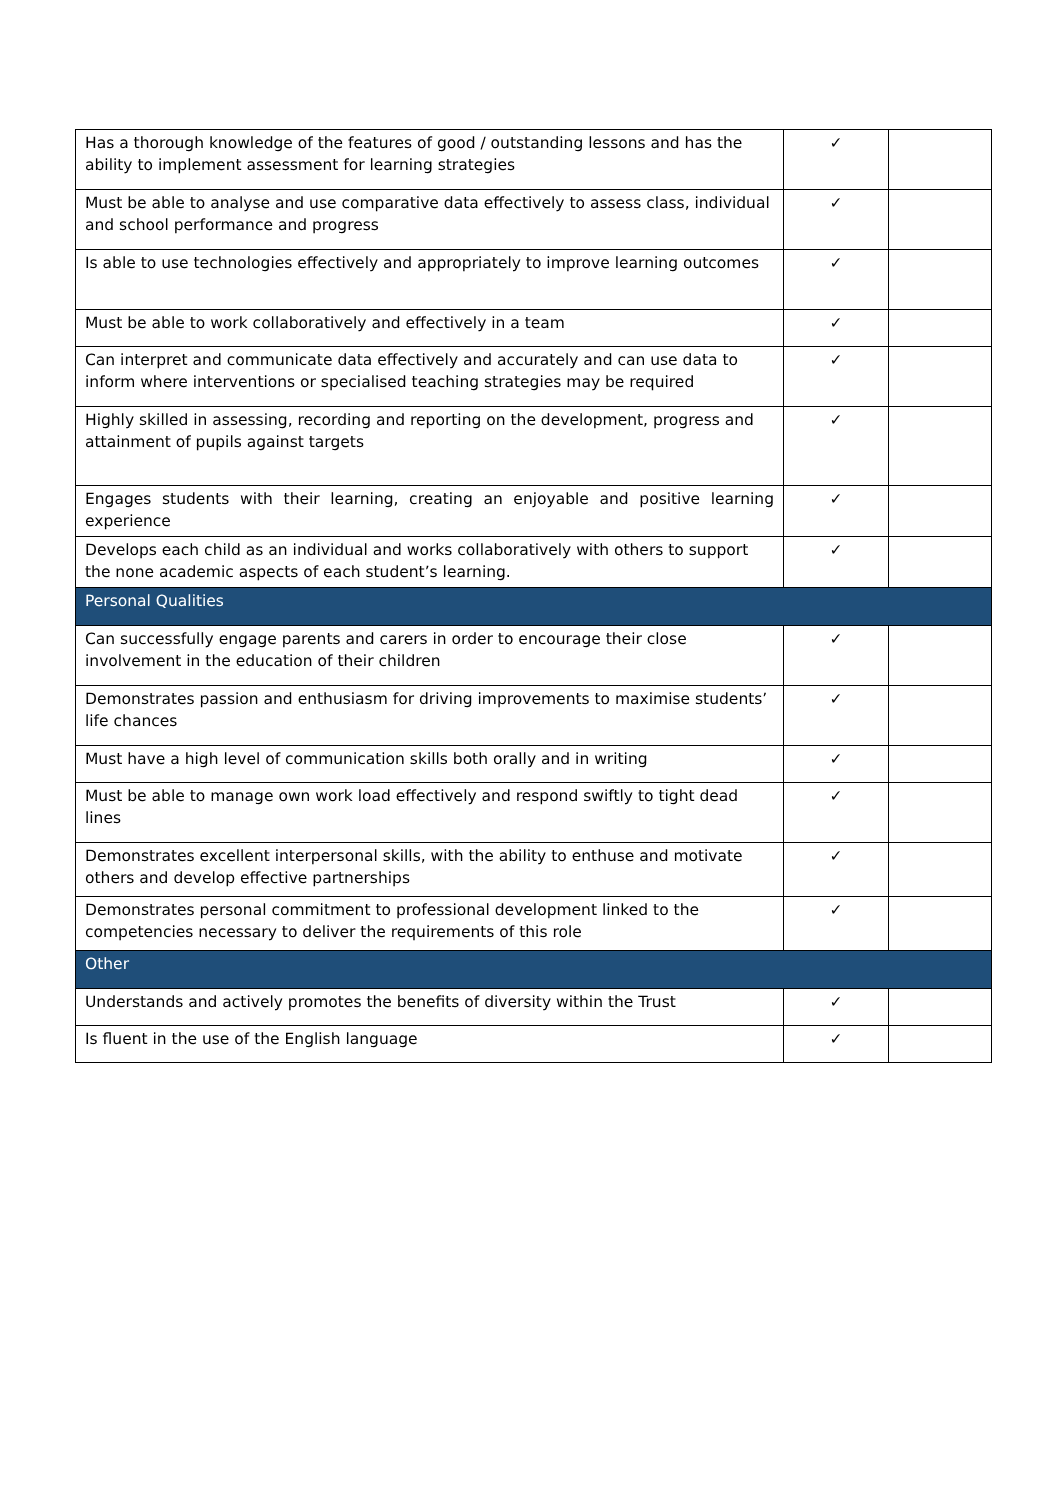| Has a thorough knowledge of the features of good / outstanding lessons and has the ability to implement assessment for learning strategies | ✓ | |
| Must be able to analyse and use comparative data effectively to assess class, individual and school performance and progress | ✓ | |
| Is able to use technologies effectively and appropriately to improve learning outcomes | ✓ | |
| Must be able to work collaboratively and effectively in a team | ✓ | |
| Can interpret and communicate data effectively and accurately and can use data to inform where interventions or specialised teaching strategies may be required | ✓ | |
| Highly skilled in assessing, recording and reporting on the development, progress and attainment of pupils against targets | ✓ | |
| Engages students with their learning, creating an enjoyable and positive learning experience | ✓ | |
| Develops each child as an individual and works collaboratively with others to support the none academic aspects of each student’s learning. | ✓ | |
| Personal Qualities | | |
| Can successfully engage parents and carers in order to encourage their close involvement in the education of their children | ✓ | |
| Demonstrates passion and enthusiasm for driving improvements to maximise students’ life chances | ✓ | |
| Must have a high level of communication skills both orally and in writing | ✓ | |
| Must be able to manage own work load effectively and respond swiftly to tight dead lines | ✓ | |
| Demonstrates excellent interpersonal skills, with the ability to enthuse and motivate others and develop effective partnerships | ✓ | |
| Demonstrates personal commitment to professional development linked to the competencies necessary to deliver the requirements of this role | ✓ | |
| Other | | |
| Understands and actively promotes the benefits of diversity within the Trust | ✓ | |
| Is fluent in the use of the English language | ✓ | |